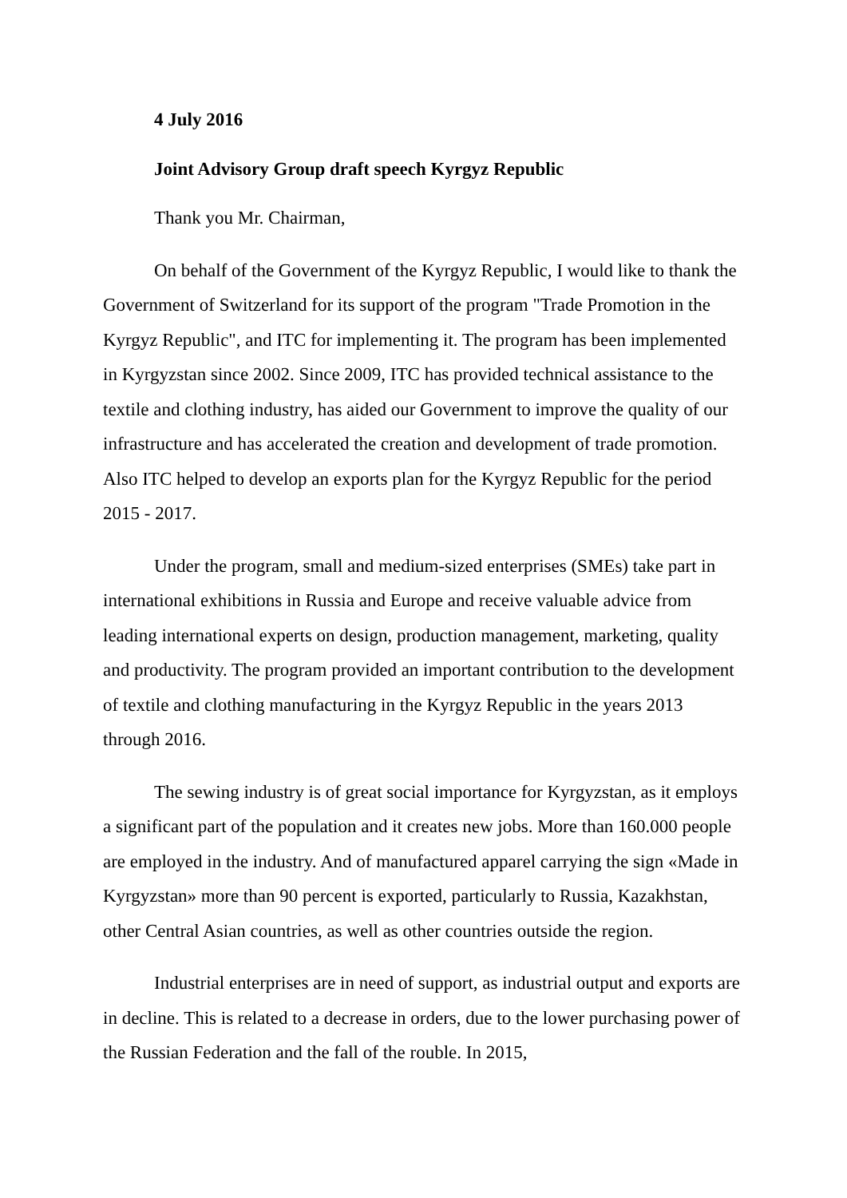4 July 2016
Joint Advisory Group draft speech Kyrgyz Republic
Thank you Mr. Chairman,
On behalf of the Government of the Kyrgyz Republic, I would like to thank the Government of Switzerland for its support of the program "Trade Promotion in the Kyrgyz Republic", and ITC for implementing it. The program has been implemented in Kyrgyzstan since 2002. Since 2009, ITC has provided technical assistance to the textile and clothing industry, has aided our Government to improve the quality of our infrastructure and has accelerated the creation and development of trade promotion. Also ITC helped to develop an exports plan for the Kyrgyz Republic for the period 2015 - 2017.
Under the program, small and medium-sized enterprises (SMEs) take part in international exhibitions in Russia and Europe and receive valuable advice from leading international experts on design, production management, marketing, quality and productivity. The program provided an important contribution to the development of textile and clothing manufacturing in the Kyrgyz Republic in the years 2013 through 2016.
The sewing industry is of great social importance for Kyrgyzstan, as it employs a significant part of the population and it creates new jobs. More than 160.000 people are employed in the industry. And of manufactured apparel carrying the sign «Made in Kyrgyzstan» more than 90 percent is exported, particularly to Russia, Kazakhstan, other Central Asian countries, as well as other countries outside the region.
Industrial enterprises are in need of support, as industrial output and exports are in decline. This is related to a decrease in orders, due to the lower purchasing power of the Russian Federation and the fall of the rouble. In 2015,